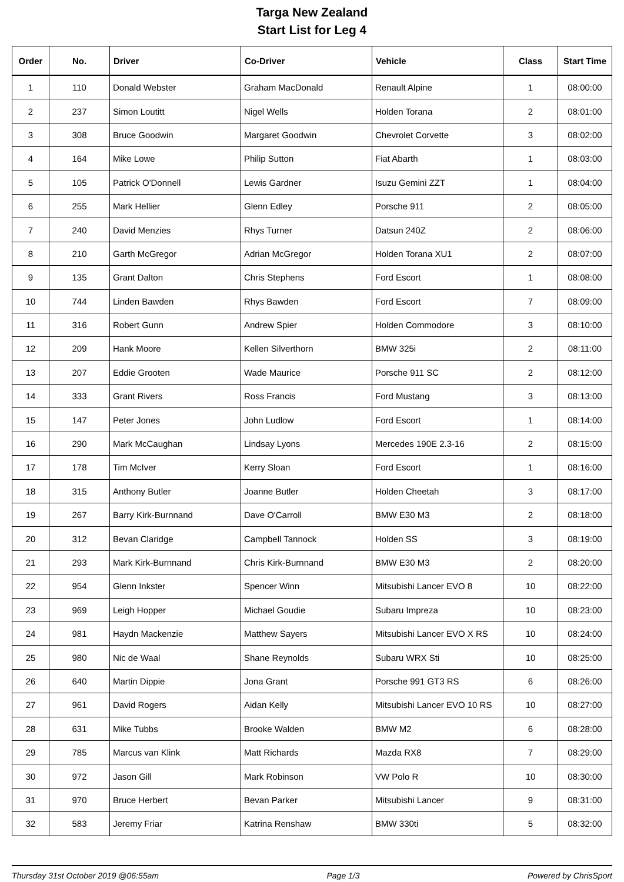Targa New Zealand
Start List for Leg 4
| Order | No. | Driver | Co-Driver | Vehicle | Class | Start Time |
| --- | --- | --- | --- | --- | --- | --- |
| 1 | 110 | Donald Webster | Graham MacDonald | Renault Alpine | 1 | 08:00:00 |
| 2 | 237 | Simon Loutitt | Nigel Wells | Holden Torana | 2 | 08:01:00 |
| 3 | 308 | Bruce Goodwin | Margaret Goodwin | Chevrolet Corvette | 3 | 08:02:00 |
| 4 | 164 | Mike Lowe | Philip Sutton | Fiat Abarth | 1 | 08:03:00 |
| 5 | 105 | Patrick O'Donnell | Lewis Gardner | Isuzu Gemini ZZT | 1 | 08:04:00 |
| 6 | 255 | Mark Hellier | Glenn Edley | Porsche 911 | 2 | 08:05:00 |
| 7 | 240 | David Menzies | Rhys Turner | Datsun 240Z | 2 | 08:06:00 |
| 8 | 210 | Garth McGregor | Adrian McGregor | Holden Torana XU1 | 2 | 08:07:00 |
| 9 | 135 | Grant Dalton | Chris Stephens | Ford Escort | 1 | 08:08:00 |
| 10 | 744 | Linden Bawden | Rhys Bawden | Ford Escort | 7 | 08:09:00 |
| 11 | 316 | Robert Gunn | Andrew Spier | Holden Commodore | 3 | 08:10:00 |
| 12 | 209 | Hank Moore | Kellen Silverthorn | BMW 325i | 2 | 08:11:00 |
| 13 | 207 | Eddie Grooten | Wade Maurice | Porsche 911 SC | 2 | 08:12:00 |
| 14 | 333 | Grant Rivers | Ross Francis | Ford Mustang | 3 | 08:13:00 |
| 15 | 147 | Peter Jones | John Ludlow | Ford Escort | 1 | 08:14:00 |
| 16 | 290 | Mark McCaughan | Lindsay Lyons | Mercedes 190E 2.3-16 | 2 | 08:15:00 |
| 17 | 178 | Tim McIver | Kerry Sloan | Ford Escort | 1 | 08:16:00 |
| 18 | 315 | Anthony Butler | Joanne Butler | Holden Cheetah | 3 | 08:17:00 |
| 19 | 267 | Barry Kirk-Burnnand | Dave O'Carroll | BMW E30 M3 | 2 | 08:18:00 |
| 20 | 312 | Bevan Claridge | Campbell Tannock | Holden SS | 3 | 08:19:00 |
| 21 | 293 | Mark Kirk-Burnnand | Chris Kirk-Burnnand | BMW E30 M3 | 2 | 08:20:00 |
| 22 | 954 | Glenn Inkster | Spencer Winn | Mitsubishi Lancer EVO 8 | 10 | 08:22:00 |
| 23 | 969 | Leigh Hopper | Michael Goudie | Subaru Impreza | 10 | 08:23:00 |
| 24 | 981 | Haydn Mackenzie | Matthew Sayers | Mitsubishi Lancer EVO X RS | 10 | 08:24:00 |
| 25 | 980 | Nic de Waal | Shane Reynolds | Subaru WRX Sti | 10 | 08:25:00 |
| 26 | 640 | Martin Dippie | Jona Grant | Porsche 991 GT3 RS | 6 | 08:26:00 |
| 27 | 961 | David Rogers | Aidan Kelly | Mitsubishi Lancer EVO 10 RS | 10 | 08:27:00 |
| 28 | 631 | Mike Tubbs | Brooke Walden | BMW M2 | 6 | 08:28:00 |
| 29 | 785 | Marcus van Klink | Matt Richards | Mazda RX8 | 7 | 08:29:00 |
| 30 | 972 | Jason Gill | Mark Robinson | VW Polo R | 10 | 08:30:00 |
| 31 | 970 | Bruce Herbert | Bevan Parker | Mitsubishi Lancer | 9 | 08:31:00 |
| 32 | 583 | Jeremy Friar | Katrina Renshaw | BMW 330ti | 5 | 08:32:00 |
Thursday 31st October 2019 @06:55am Page 1/3 Powered by ChrisSport